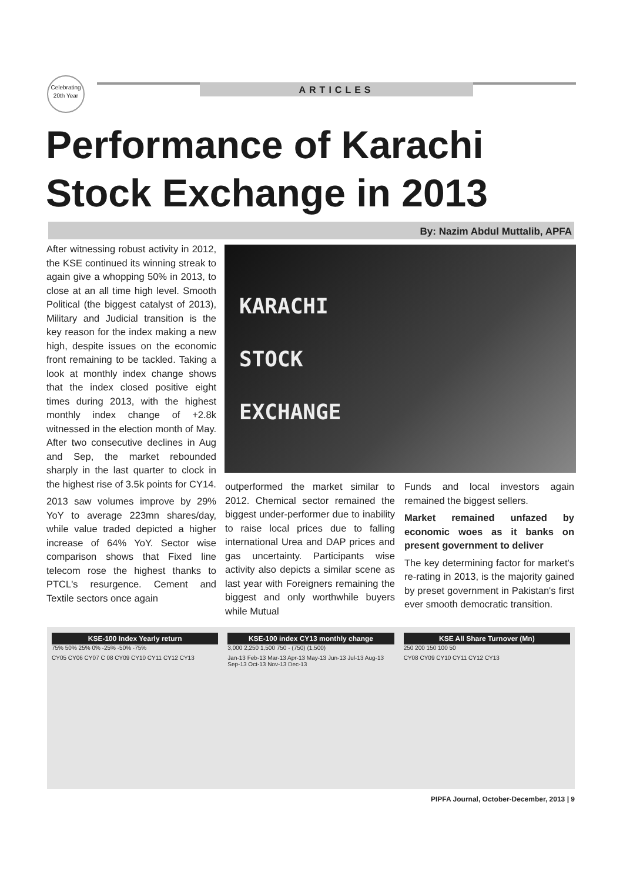Celebrating
20th Year
ARTICLES
Performance of Karachi
Stock Exchange in 2013
By: Nazim Abdul Muttalib, APFA
After witnessing robust activity in 2012, the KSE continued its winning streak to again give a whopping 50% in 2013, to close at an all time high level. Smooth Political (the biggest catalyst of 2013), Military and Judicial transition is the key reason for the index making a new high, despite issues on the economic front remaining to be tackled. Taking a look at monthly index change shows that the index closed positive eight times during 2013, with the highest monthly index change of +2.8k witnessed in the election month of May. After two consecutive declines in Aug and Sep, the market rebounded sharply in the last quarter to clock in the highest rise of 3.5k points for CY14.
2013 saw volumes improve by 29% YoY to average 223mn shares/day, while value traded depicted a higher increase of 64% YoY. Sector wise comparison shows that Fixed line telecom rose the highest thanks to PTCL's resurgence. Cement and Textile sectors once again
KARACHI
STOCK
EXCHANGE
outperformed the market similar to 2012. Chemical sector remained the biggest under-performer due to inability to raise local prices due to falling international Urea and DAP prices and gas uncertainty. Participants wise activity also depicts a similar scene as last year with Foreigners remaining the biggest and only worthwhile buyers while Mutual
Funds and local investors again remained the biggest sellers.
Market remained unfazed by economic woes as it banks on present government to deliver
The key determining factor for market's re-rating in 2013, is the majority gained by preset government in Pakistan's first ever smooth democratic transition.
KSE-100 Index Yearly return
75% 50% 25% 0% -25% -50% -75%
CY05 CY06 CY07 C 08 CY09 CY10 CY11 CY12 CY13
KSE-100 index CY13 monthly change
3,000 2,250 1,500 750 - (750) (1,500)
Jan-13 Feb-13 Mar-13 Apr-13 May-13 Jun-13 Jul-13 Aug-13 Sep-13 Oct-13 Nov-13 Dec-13
KSE All Share Turnover (Mn)
250 200 150 100 50
CY08 CY09 CY10 CY11 CY12 CY13
PIPFA Journal, October-December, 2013 | 9